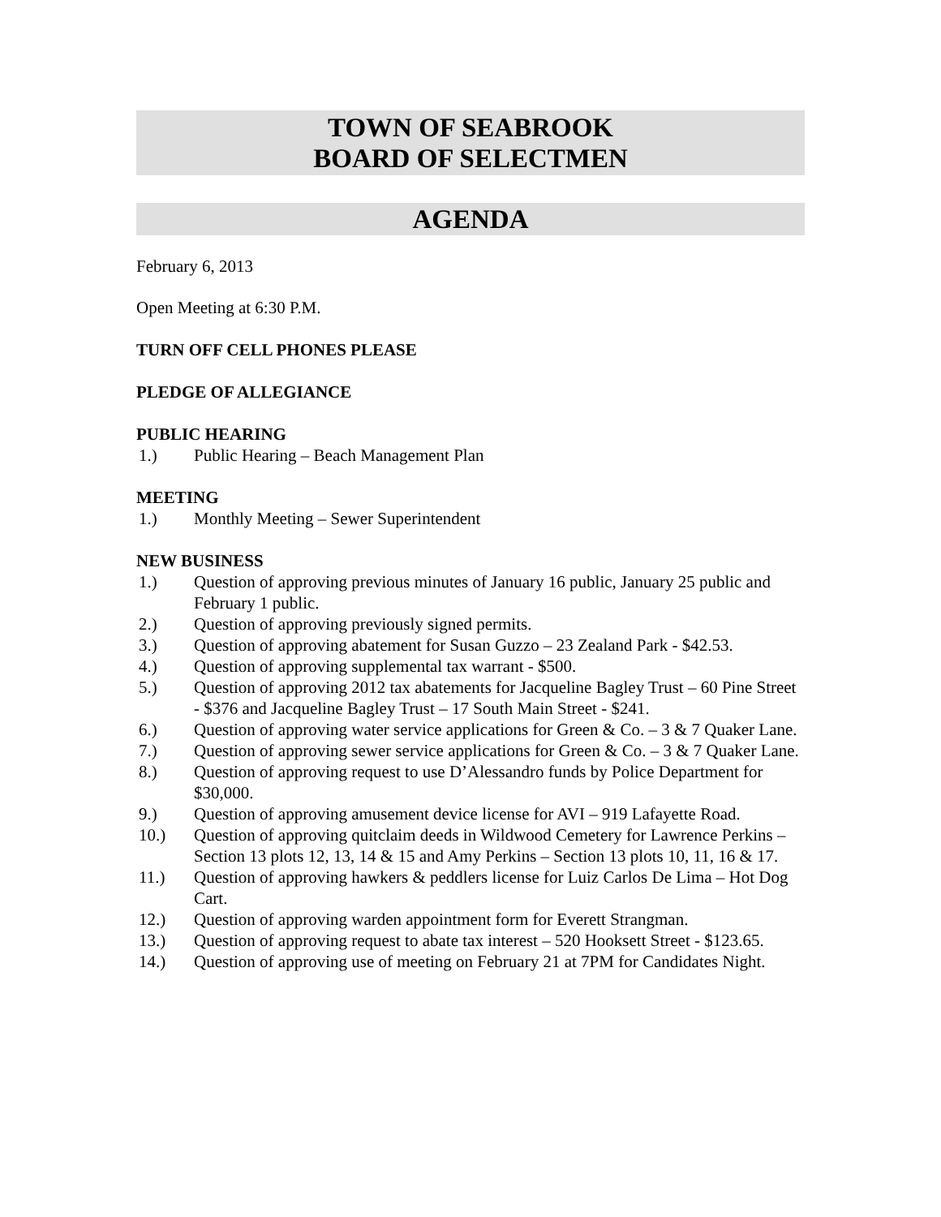TOWN OF SEABROOK
BOARD OF SELECTMEN
AGENDA
February 6, 2013
Open Meeting at 6:30 P.M.
TURN OFF CELL PHONES PLEASE
PLEDGE OF ALLEGIANCE
PUBLIC HEARING
1.) Public Hearing – Beach Management Plan
MEETING
1.) Monthly Meeting – Sewer Superintendent
NEW BUSINESS
1.) Question of approving previous minutes of January 16 public, January 25 public and February 1 public.
2.) Question of approving previously signed permits.
3.) Question of approving abatement for Susan Guzzo – 23 Zealand Park - $42.53.
4.) Question of approving supplemental tax warrant - $500.
5.) Question of approving 2012 tax abatements for Jacqueline Bagley Trust – 60 Pine Street - $376 and Jacqueline Bagley Trust – 17 South Main Street - $241.
6.) Question of approving water service applications for Green & Co. – 3 & 7 Quaker Lane.
7.) Question of approving sewer service applications for Green & Co. – 3 & 7 Quaker Lane.
8.) Question of approving request to use D’Alessandro funds by Police Department for $30,000.
9.) Question of approving amusement device license for AVI – 919 Lafayette Road.
10.) Question of approving quitclaim deeds in Wildwood Cemetery for Lawrence Perkins – Section 13 plots 12, 13, 14 & 15 and Amy Perkins – Section 13 plots 10, 11, 16 & 17.
11.) Question of approving hawkers & peddlers license for Luiz Carlos De Lima – Hot Dog Cart.
12.) Question of approving warden appointment form for Everett Strangman.
13.) Question of approving request to abate tax interest – 520 Hooksett Street - $123.65.
14.) Question of approving use of meeting on February 21 at 7PM for Candidates Night.